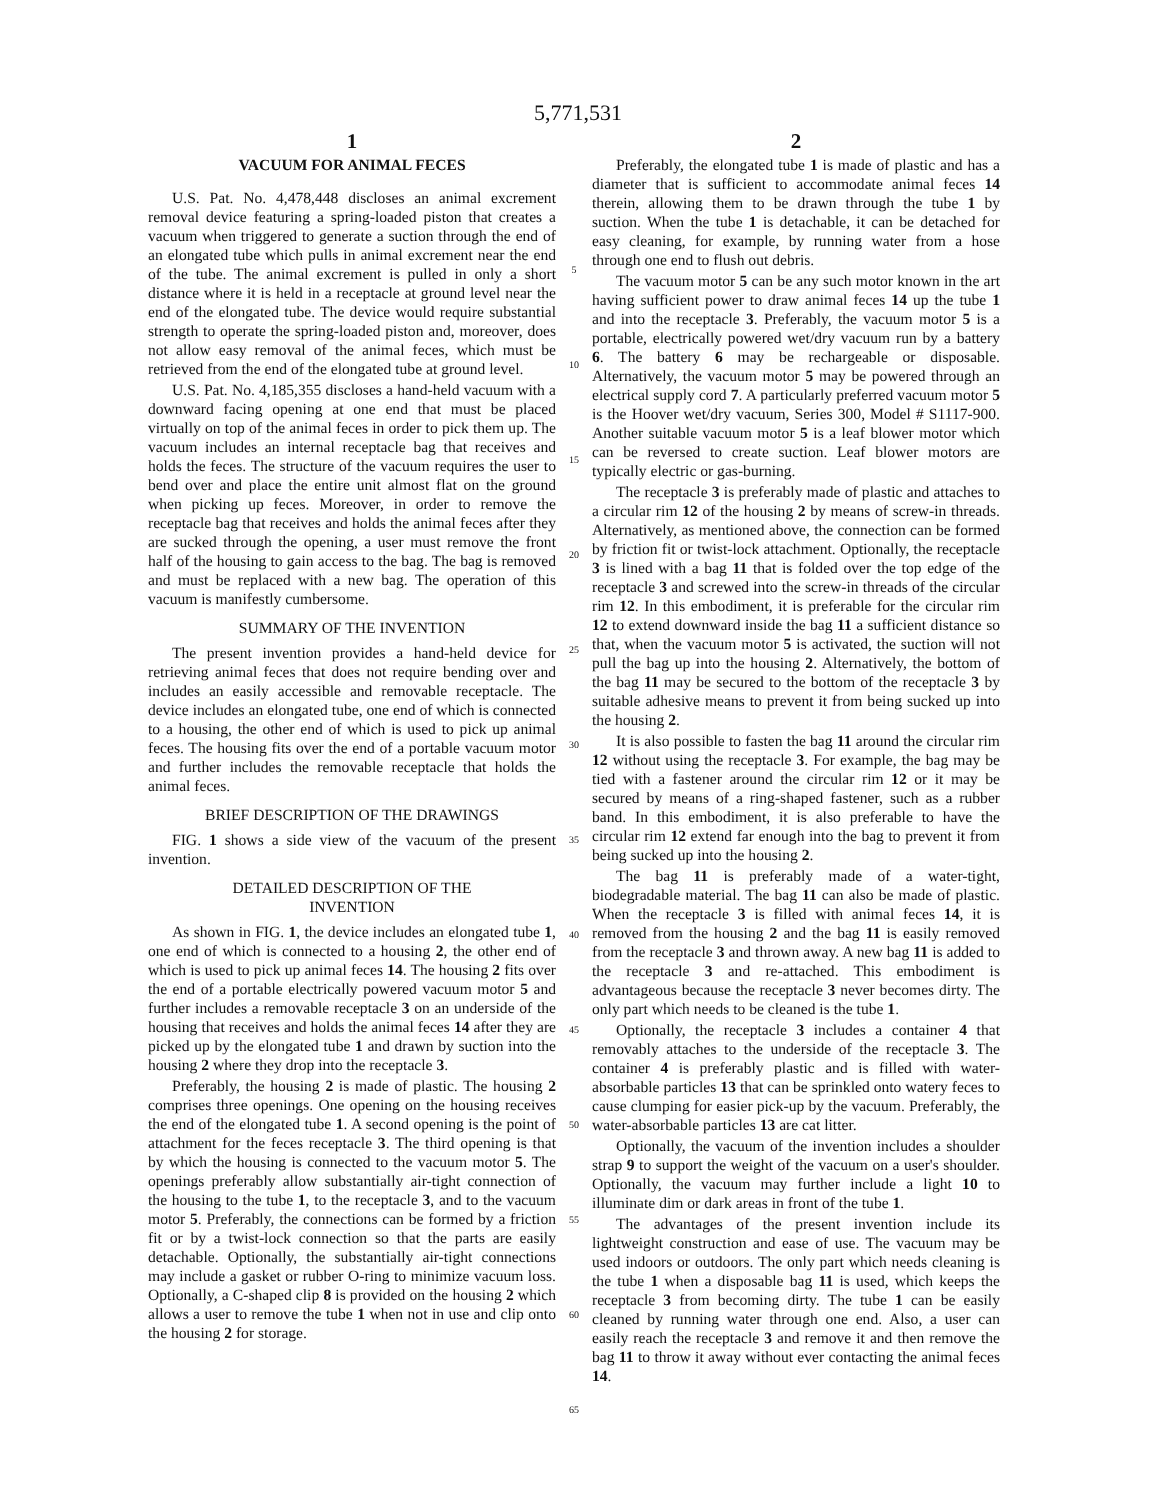5,771,531
1
VACUUM FOR ANIMAL FECES
U.S. Pat. No. 4,478,448 discloses an animal excrement removal device featuring a spring-loaded piston that creates a vacuum when triggered to generate a suction through the end of an elongated tube which pulls in animal excrement near the end of the tube. The animal excrement is pulled in only a short distance where it is held in a receptacle at ground level near the end of the elongated tube. The device would require substantial strength to operate the spring-loaded piston and, moreover, does not allow easy removal of the animal feces, which must be retrieved from the end of the elongated tube at ground level.
U.S. Pat. No. 4,185,355 discloses a hand-held vacuum with a downward facing opening at one end that must be placed virtually on top of the animal feces in order to pick them up. The vacuum includes an internal receptacle bag that receives and holds the feces. The structure of the vacuum requires the user to bend over and place the entire unit almost flat on the ground when picking up feces. Moreover, in order to remove the receptacle bag that receives and holds the animal feces after they are sucked through the opening, a user must remove the front half of the housing to gain access to the bag. The bag is removed and must be replaced with a new bag. The operation of this vacuum is manifestly cumbersome.
SUMMARY OF THE INVENTION
The present invention provides a hand-held device for retrieving animal feces that does not require bending over and includes an easily accessible and removable receptacle. The device includes an elongated tube, one end of which is connected to a housing, the other end of which is used to pick up animal feces. The housing fits over the end of a portable vacuum motor and further includes the removable receptacle that holds the animal feces.
BRIEF DESCRIPTION OF THE DRAWINGS
FIG. 1 shows a side view of the vacuum of the present invention.
DETAILED DESCRIPTION OF THE
INVENTION
As shown in FIG. 1, the device includes an elongated tube 1, one end of which is connected to a housing 2, the other end of which is used to pick up animal feces 14. The housing 2 fits over the end of a portable electrically powered vacuum motor 5 and further includes a removable receptacle 3 on an underside of the housing that receives and holds the animal feces 14 after they are picked up by the elongated tube 1 and drawn by suction into the housing 2 where they drop into the receptacle 3.
Preferably, the housing 2 is made of plastic. The housing 2 comprises three openings. One opening on the housing receives the end of the elongated tube 1. A second opening is the point of attachment for the feces receptacle 3. The third opening is that by which the housing is connected to the vacuum motor 5. The openings preferably allow substantially air-tight connection of the housing to the tube 1, to the receptacle 3, and to the vacuum motor 5. Preferably, the connections can be formed by a friction fit or by a twist-lock connection so that the parts are easily detachable. Optionally, the substantially air-tight connections may include a gasket or rubber O-ring to minimize vacuum loss. Optionally, a C-shaped clip 8 is provided on the housing 2 which allows a user to remove the tube 1 when not in use and clip onto the housing 2 for storage.
5
10
15
20
25
30
35
40
45
50
55
60
65
2
Preferably, the elongated tube 1 is made of plastic and has a diameter that is sufficient to accommodate animal feces 14 therein, allowing them to be drawn through the tube 1 by suction. When the tube 1 is detachable, it can be detached for easy cleaning, for example, by running water from a hose through one end to flush out debris.
The vacuum motor 5 can be any such motor known in the art having sufficient power to draw animal feces 14 up the tube 1 and into the receptacle 3. Preferably, the vacuum motor 5 is a portable, electrically powered wet/dry vacuum run by a battery 6. The battery 6 may be rechargeable or disposable. Alternatively, the vacuum motor 5 may be powered through an electrical supply cord 7. A particularly preferred vacuum motor 5 is the Hoover wet/dry vacuum, Series 300, Model # S1117-900. Another suitable vacuum motor 5 is a leaf blower motor which can be reversed to create suction. Leaf blower motors are typically electric or gas-burning.
The receptacle 3 is preferably made of plastic and attaches to a circular rim 12 of the housing 2 by means of screw-in threads. Alternatively, as mentioned above, the connection can be formed by friction fit or twist-lock attachment. Optionally, the receptacle 3 is lined with a bag 11 that is folded over the top edge of the receptacle 3 and screwed into the screw-in threads of the circular rim 12. In this embodiment, it is preferable for the circular rim 12 to extend downward inside the bag 11 a sufficient distance so that, when the vacuum motor 5 is activated, the suction will not pull the bag up into the housing 2. Alternatively, the bottom of the bag 11 may be secured to the bottom of the receptacle 3 by suitable adhesive means to prevent it from being sucked up into the housing 2.
It is also possible to fasten the bag 11 around the circular rim 12 without using the receptacle 3. For example, the bag may be tied with a fastener around the circular rim 12 or it may be secured by means of a ring-shaped fastener, such as a rubber band. In this embodiment, it is also preferable to have the circular rim 12 extend far enough into the bag to prevent it from being sucked up into the housing 2.
The bag 11 is preferably made of a water-tight, biodegradable material. The bag 11 can also be made of plastic. When the receptacle 3 is filled with animal feces 14, it is removed from the housing 2 and the bag 11 is easily removed from the receptacle 3 and thrown away. A new bag 11 is added to the receptacle 3 and re-attached. This embodiment is advantageous because the receptacle 3 never becomes dirty. The only part which needs to be cleaned is the tube 1.
Optionally, the receptacle 3 includes a container 4 that removably attaches to the underside of the receptacle 3. The container 4 is preferably plastic and is filled with water-absorbable particles 13 that can be sprinkled onto watery feces to cause clumping for easier pick-up by the vacuum. Preferably, the water-absorbable particles 13 are cat litter.
Optionally, the vacuum of the invention includes a shoulder strap 9 to support the weight of the vacuum on a user's shoulder. Optionally, the vacuum may further include a light 10 to illuminate dim or dark areas in front of the tube 1.
The advantages of the present invention include its lightweight construction and ease of use. The vacuum may be used indoors or outdoors. The only part which needs cleaning is the tube 1 when a disposable bag 11 is used, which keeps the receptacle 3 from becoming dirty. The tube 1 can be easily cleaned by running water through one end. Also, a user can easily reach the receptacle 3 and remove it and then remove the bag 11 to throw it away without ever contacting the animal feces 14.